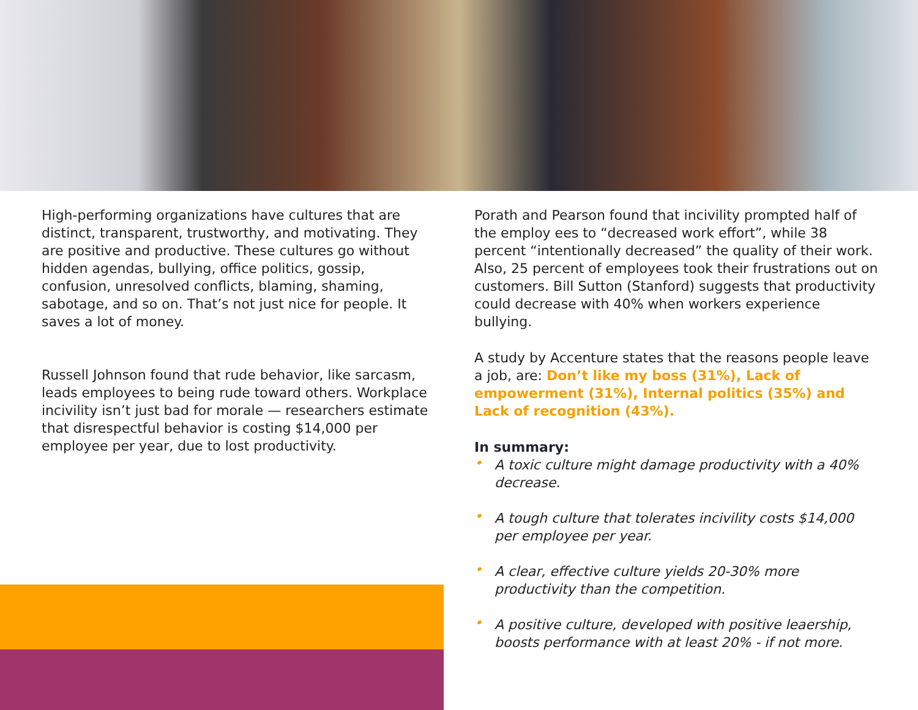High-performing organizations have cultures that are distinct, transparent, trustworthy, and motivating. They are positive and productive. These cultures go without hidden agendas, bullying, office politics, gossip, confusion, unresolved conflicts, blaming, shaming, sabotage, and so on. That’s not just nice for people. It saves a lot of money.
Russell Johnson found that rude behavior, like sarcasm, leads employees to being rude toward others. Workplace incivility isn’t just bad for morale — researchers estimate that disrespectful behavior is costing $14,000 per employee per year, due to lost productivity.
Porath and Pearson found that incivility prompted half of the employ ees to “decreased work effort”, while 38 percent “intentionally decreased” the quality of their work. Also, 25 percent of employees took their frustrations out on customers. Bill Sutton (Stanford) suggests that productivity could decrease with 40% when workers experience bullying.
A study by Accenture states that the reasons people leave a job, are: Don’t like my boss (31%), Lack of empowerment (31%), Internal politics (35%) and Lack of recognition (43%).
In summary:
• A toxic culture might damage productivity with a 40% decrease.
• A tough culture that tolerates incivility costs $14,000 per employee per year.
• A clear, effective culture yields 20-30% more productivity than the competition.
• A positive culture, developed with positive leaership, boosts performance with at least 20% - if not more.